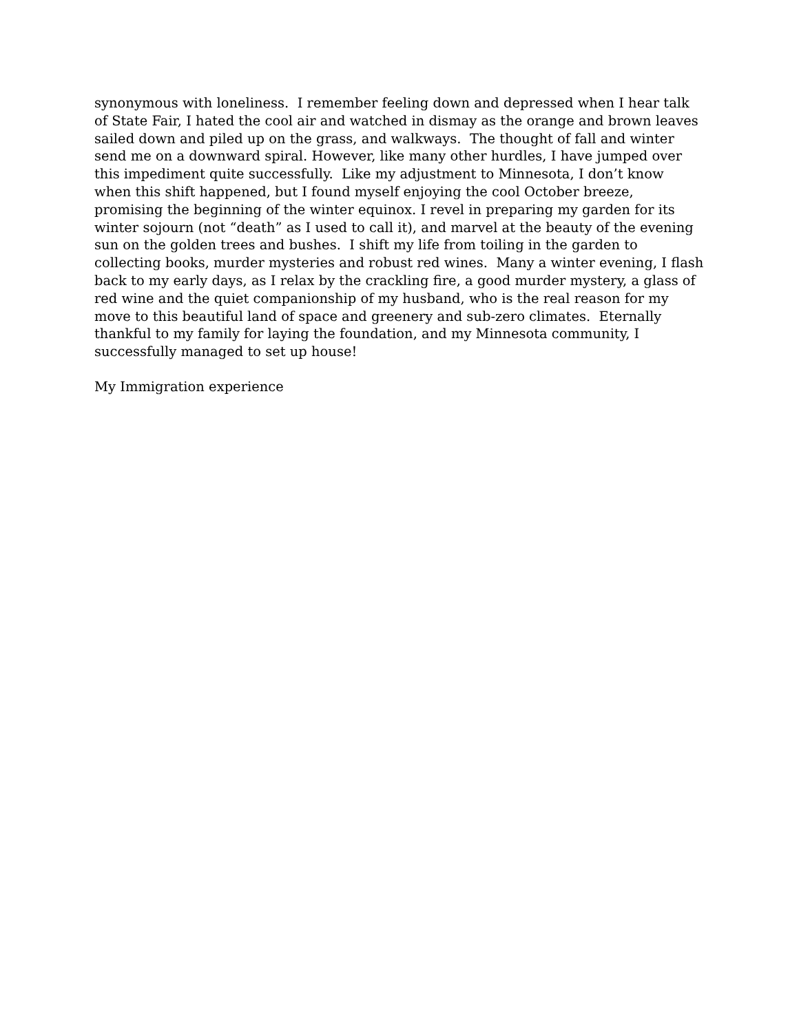synonymous with loneliness. I remember feeling down and depressed when I hear talk
of State Fair, I hated the cool air and watched in dismay as the orange and brown leaves
sailed down and piled up on the grass, and walkways. The thought of fall and winter
send me on a downward spiral. However, like many other hurdles, I have jumped over
this impediment quite successfully. Like my adjustment to Minnesota, I don’t know
when this shift happened, but I found myself enjoying the cool October breeze,
promising the beginning of the winter equinox. I revel in preparing my garden for its
winter sojourn (not “death” as I used to call it), and marvel at the beauty of the evening
sun on the golden trees and bushes. I shift my life from toiling in the garden to
collecting books, murder mysteries and robust red wines. Many a winter evening, I flash
back to my early days, as I relax by the crackling fire, a good murder mystery, a glass of
red wine and the quiet companionship of my husband, who is the real reason for my
move to this beautiful land of space and greenery and sub-zero climates. Eternally
thankful to my family for laying the foundation, and my Minnesota community, I
successfully managed to set up house!
My Immigration experience